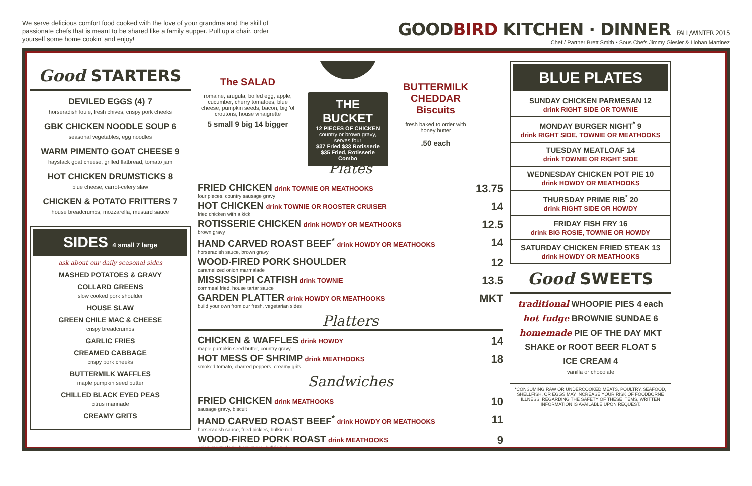We serve delicious comfort food cooked with the love of your grandma and the skill of passionate chefs that is meant to be shared like a family supper. Pull up a chair, order yourself some home cookin' and enjoy!
GOODBIRD KITCHEN · DINNER FALL/WINTER 2015
Chef / Partner Brett Smith • Sous Chefs Jimmy Giesler & Llohan Martinez
Good STARTERS
DEVILED EGGS (4) 7
horseradish louie, fresh chives, crispy pork cheeks
GBK CHICKEN NOODLE SOUP 6
seasonal vegetables, egg noodles
WARM PIMENTO GOAT CHEESE 9
haystack goat cheese, grilled flatbread, tomato jam
HOT CHICKEN DRUMSTICKS 8
blue cheese, carrot-celery slaw
CHICKEN & POTATO FRITTERS 7
house breadcrumbs, mozzarella, mustard sauce
SIDES 4 small 7 large
ask about our daily seasonal sides
MASHED POTATOES & GRAVY
COLLARD GREENS
slow cooked pork shoulder
HOUSE SLAW
GREEN CHILE MAC & CHEESE
crispy breadcrumbs
GARLIC FRIES
CREAMED CABBAGE
crispy pork cheeks
BUTTERMILK WAFFLES
maple pumpkin seed butter
CHILLED BLACK EYED PEAS
citrus marinade
CREAMY GRITS
The SALAD
romaine, arugula, boiled egg, apple, cucumber, cherry tomatoes, blue cheese, pumpkin seeds, bacon, big 'ol croutons, house vinaigrette
5 small 9 big 14 bigger
THE BUCKET
12 PIECES OF CHICKEN
country or brown gravy, serves four
$37 Fried $33 Rotisserie
$35 Fried, Rotisserie Combo
BUTTERMILK CHEDDAR Biscuits
fresh baked to order with honey butter
.50 each
Plates
FRIED CHICKEN drink TOWNIE OR MEATHOOKS
four pieces, country sausage gravy
13.75
HOT CHICKEN drink TOWNIE OR ROOSTER CRUISER
fried chicken with a kick
14
ROTISSERIE CHICKEN drink HOWDY OR MEATHOOKS
brown gravy
12.5
HAND CARVED ROAST BEEF<sup>*</sup> drink HOWDY OR MEATHOOKS
horseradish sauce, brown gravy
14
WOOD-FIRED PORK SHOULDER
caramelized onion marmalade
12
MISSISSIPPI CATFISH drink TOWNIE
cornmeal fried, house tartar sauce
13.5
GARDEN PLATTER drink HOWDY OR MEATHOOKS
build your own from our fresh, vegetarian sides
MKT
Platters
CHICKEN & WAFFLES drink HOWDY
maple pumpkin seed butter, country gravy
14
HOT MESS OF SHRIMP drink MEATHOOKS
smoked tomato, charred peppers, creamy grits
18
Sandwiches
FRIED CHICKEN drink MEATHOOKS
sausage gravy, biscuit
10
HAND CARVED ROAST BEEF<sup>*</sup> drink HOWDY OR MEATHOOKS
horseradish sauce, fried pickles, bulkie roll
11
WOOD-FIRED PORK ROAST drink MEATHOOKS
onion marmalade, herb mayo, bulkie roll
9
BLUE PLATES
SUNDAY CHICKEN PARMESAN 12
drink RIGHT SIDE OR TOWNIE
MONDAY BURGER NIGHT<sup>*</sup> 9
drink RIGHT SIDE, TOWNIE OR MEATHOOKS
TUESDAY MEATLOAF 14
drink TOWNIE OR RIGHT SIDE
WEDNESDAY CHICKEN POT PIE 10
drink HOWDY OR MEATHOOKS
THURSDAY PRIME RIB<sup>*</sup> 20
drink RIGHT SIDE OR HOWDY
FRIDAY FISH FRY 16
drink BIG ROSIE, TOWNIE OR HOWDY
SATURDAY CHICKEN FRIED STEAK 13
drink HOWDY OR MEATHOOKS
Good SWEETS
traditional WHOOPIE PIES 4 each
hot fudge BROWNIE SUNDAE 6
homemade PIE OF THE DAY MKT
SHAKE or ROOT BEER FLOAT 5
ICE CREAM 4
vanilla or chocolate
*CONSUMING RAW OR UNDERCOOKED MEATS, POULTRY, SEAFOOD, SHELLFISH, OR EGGS MAY INCREASE YOUR RISK OF FOODBORNE ILLNESS. REGARDING THE SAFETY OF THESE ITEMS, WRITTEN INFORMATION IS AVAILABLE UPON REQUEST.